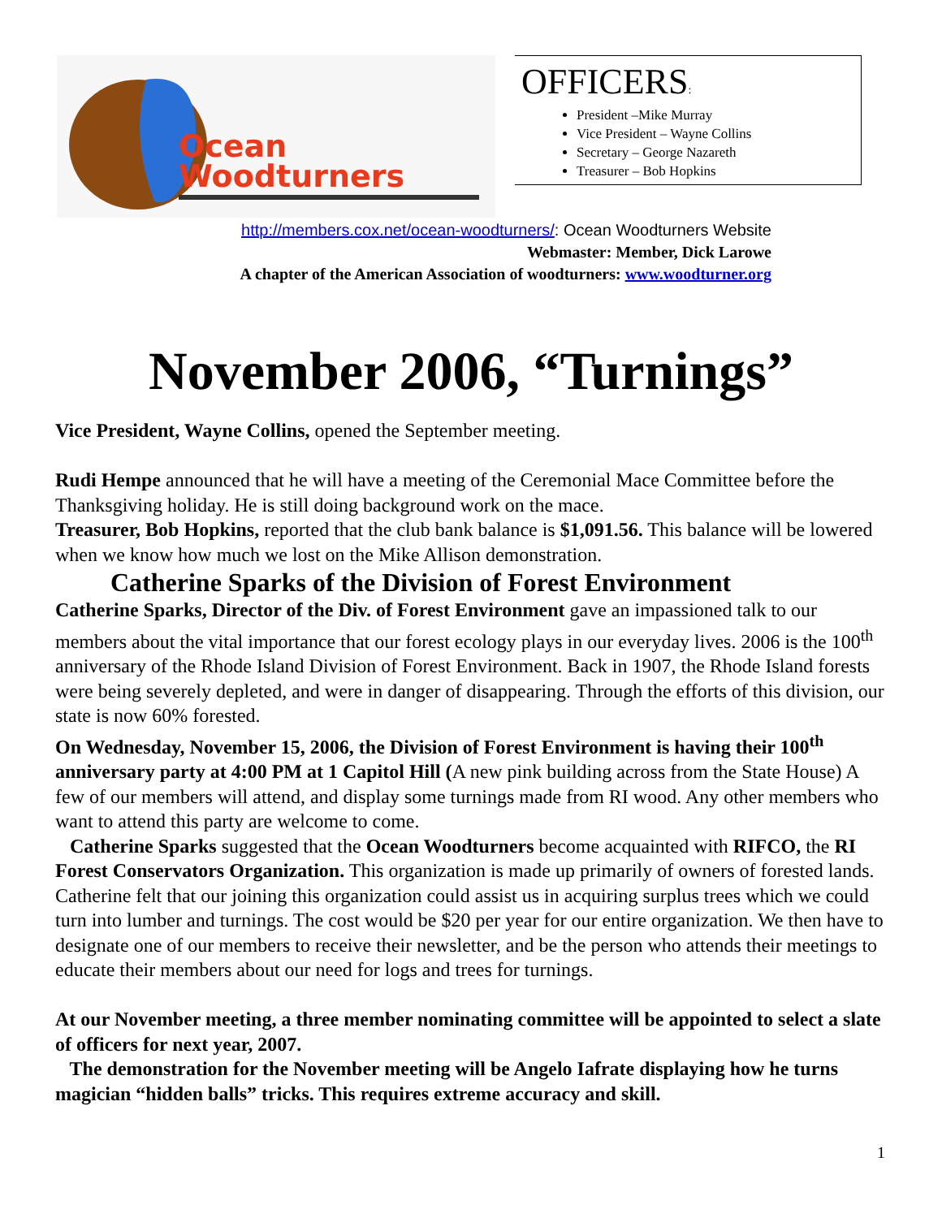Ocean
Woodturners
OFFICERS:
President –Mike Murray
Vice President – Wayne Collins
Secretary – George Nazareth
Treasurer – Bob Hopkins
http://members.cox.net/ocean-woodturners/: Ocean Woodturners Website
Webmaster: Member, Dick Larowe
A chapter of the American Association of woodturners: www.woodturner.org
November 2006, “Turnings”
Vice President, Wayne Collins, opened the September meeting.
Rudi Hempe announced that he will have a meeting of the Ceremonial Mace Committee before the Thanksgiving holiday. He is still doing background work on the mace.
Treasurer, Bob Hopkins, reported that the club bank balance is $1,091.56. This balance will be lowered when we know how much we lost on the Mike Allison demonstration.
Catherine Sparks of the Division of Forest Environment
Catherine Sparks, Director of the Div. of Forest Environment gave an impassioned talk to our members about the vital importance that our forest ecology plays in our everyday lives. 2006 is the 100<sup>th</sup> anniversary of the Rhode Island Division of Forest Environment. Back in 1907, the Rhode Island forests were being severely depleted, and were in danger of disappearing. Through the efforts of this division, our state is now 60% forested.
On Wednesday, November 15, 2006, the Division of Forest Environment is having their 100<sup>th</sup> anniversary party at 4:00 PM at 1 Capitol Hill (A new pink building across from the State House) A few of our members will attend, and display some turnings made from RI wood. Any other members who want to attend this party are welcome to come.
Catherine Sparks suggested that the Ocean Woodturners become acquainted with RIFCO, the RI Forest Conservators Organization. This organization is made up primarily of owners of forested lands. Catherine felt that our joining this organization could assist us in acquiring surplus trees which we could turn into lumber and turnings. The cost would be $20 per year for our entire organization. We then have to designate one of our members to receive their newsletter, and be the person who attends their meetings to educate their members about our need for logs and trees for turnings.
At our November meeting, a three member nominating committee will be appointed to select a slate of officers for next year, 2007.
The demonstration for the November meeting will be Angelo Iafrate displaying how he turns magician “hidden balls” tricks. This requires extreme accuracy and skill.
1